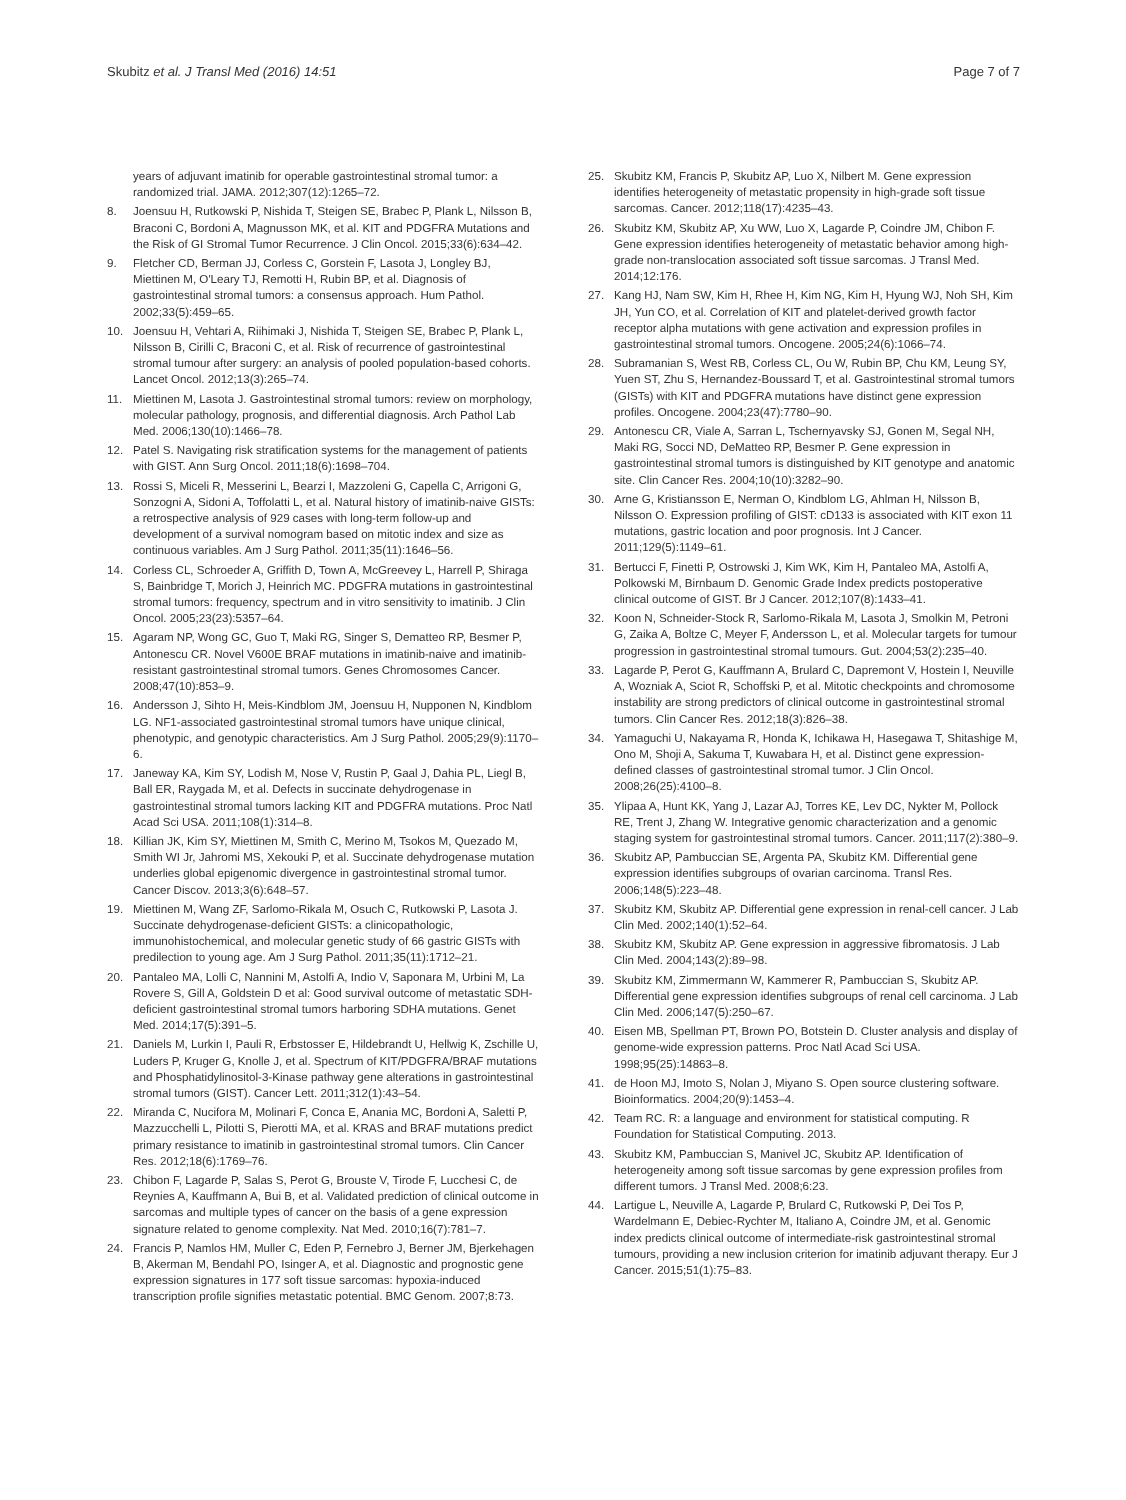Skubitz et al. J Transl Med (2016) 14:51 Page 7 of 7
years of adjuvant imatinib for operable gastrointestinal stromal tumor: a randomized trial. JAMA. 2012;307(12):1265–72.
8. Joensuu H, Rutkowski P, Nishida T, Steigen SE, Brabec P, Plank L, Nilsson B, Braconi C, Bordoni A, Magnusson MK, et al. KIT and PDGFRA Mutations and the Risk of GI Stromal Tumor Recurrence. J Clin Oncol. 2015;33(6):634–42.
9. Fletcher CD, Berman JJ, Corless C, Gorstein F, Lasota J, Longley BJ, Miettinen M, O'Leary TJ, Remotti H, Rubin BP, et al. Diagnosis of gastrointestinal stromal tumors: a consensus approach. Hum Pathol. 2002;33(5):459–65.
10. Joensuu H, Vehtari A, Riihimaki J, Nishida T, Steigen SE, Brabec P, Plank L, Nilsson B, Cirilli C, Braconi C, et al. Risk of recurrence of gastrointestinal stromal tumour after surgery: an analysis of pooled population-based cohorts. Lancet Oncol. 2012;13(3):265–74.
11. Miettinen M, Lasota J. Gastrointestinal stromal tumors: review on morphology, molecular pathology, prognosis, and differential diagnosis. Arch Pathol Lab Med. 2006;130(10):1466–78.
12. Patel S. Navigating risk stratification systems for the management of patients with GIST. Ann Surg Oncol. 2011;18(6):1698–704.
13. Rossi S, Miceli R, Messerini L, Bearzi I, Mazzoleni G, Capella C, Arrigoni G, Sonzogni A, Sidoni A, Toffolatti L, et al. Natural history of imatinib-naive GISTs: a retrospective analysis of 929 cases with long-term follow-up and development of a survival nomogram based on mitotic index and size as continuous variables. Am J Surg Pathol. 2011;35(11):1646–56.
14. Corless CL, Schroeder A, Griffith D, Town A, McGreevey L, Harrell P, Shiraga S, Bainbridge T, Morich J, Heinrich MC. PDGFRA mutations in gastrointestinal stromal tumors: frequency, spectrum and in vitro sensitivity to imatinib. J Clin Oncol. 2005;23(23):5357–64.
15. Agaram NP, Wong GC, Guo T, Maki RG, Singer S, Dematteo RP, Besmer P, Antonescu CR. Novel V600E BRAF mutations in imatinib-naive and imatinib-resistant gastrointestinal stromal tumors. Genes Chromosomes Cancer. 2008;47(10):853–9.
16. Andersson J, Sihto H, Meis-Kindblom JM, Joensuu H, Nupponen N, Kindblom LG. NF1-associated gastrointestinal stromal tumors have unique clinical, phenotypic, and genotypic characteristics. Am J Surg Pathol. 2005;29(9):1170–6.
17. Janeway KA, Kim SY, Lodish M, Nose V, Rustin P, Gaal J, Dahia PL, Liegl B, Ball ER, Raygada M, et al. Defects in succinate dehydrogenase in gastrointestinal stromal tumors lacking KIT and PDGFRA mutations. Proc Natl Acad Sci USA. 2011;108(1):314–8.
18. Killian JK, Kim SY, Miettinen M, Smith C, Merino M, Tsokos M, Quezado M, Smith WI Jr, Jahromi MS, Xekouki P, et al. Succinate dehydrogenase mutation underlies global epigenomic divergence in gastrointestinal stromal tumor. Cancer Discov. 2013;3(6):648–57.
19. Miettinen M, Wang ZF, Sarlomo-Rikala M, Osuch C, Rutkowski P, Lasota J. Succinate dehydrogenase-deficient GISTs: a clinicopathologic, immunohistochemical, and molecular genetic study of 66 gastric GISTs with predilection to young age. Am J Surg Pathol. 2011;35(11):1712–21.
20. Pantaleo MA, Lolli C, Nannini M, Astolfi A, Indio V, Saponara M, Urbini M, La Rovere S, Gill A, Goldstein D et al: Good survival outcome of metastatic SDH-deficient gastrointestinal stromal tumors harboring SDHA mutations. Genet Med. 2014;17(5):391–5.
21. Daniels M, Lurkin I, Pauli R, Erbstosser E, Hildebrandt U, Hellwig K, Zschille U, Luders P, Kruger G, Knolle J, et al. Spectrum of KIT/PDGFRA/BRAF mutations and Phosphatidylinositol-3-Kinase pathway gene alterations in gastrointestinal stromal tumors (GIST). Cancer Lett. 2011;312(1):43–54.
22. Miranda C, Nucifora M, Molinari F, Conca E, Anania MC, Bordoni A, Saletti P, Mazzucchelli L, Pilotti S, Pierotti MA, et al. KRAS and BRAF mutations predict primary resistance to imatinib in gastrointestinal stromal tumors. Clin Cancer Res. 2012;18(6):1769–76.
23. Chibon F, Lagarde P, Salas S, Perot G, Brouste V, Tirode F, Lucchesi C, de Reynies A, Kauffmann A, Bui B, et al. Validated prediction of clinical outcome in sarcomas and multiple types of cancer on the basis of a gene expression signature related to genome complexity. Nat Med. 2010;16(7):781–7.
24. Francis P, Namlos HM, Muller C, Eden P, Fernebro J, Berner JM, Bjerkehagen B, Akerman M, Bendahl PO, Isinger A, et al. Diagnostic and prognostic gene expression signatures in 177 soft tissue sarcomas: hypoxia-induced transcription profile signifies metastatic potential. BMC Genom. 2007;8:73.
25. Skubitz KM, Francis P, Skubitz AP, Luo X, Nilbert M. Gene expression identifies heterogeneity of metastatic propensity in high-grade soft tissue sarcomas. Cancer. 2012;118(17):4235–43.
26. Skubitz KM, Skubitz AP, Xu WW, Luo X, Lagarde P, Coindre JM, Chibon F. Gene expression identifies heterogeneity of metastatic behavior among high-grade non-translocation associated soft tissue sarcomas. J Transl Med. 2014;12:176.
27. Kang HJ, Nam SW, Kim H, Rhee H, Kim NG, Kim H, Hyung WJ, Noh SH, Kim JH, Yun CO, et al. Correlation of KIT and platelet-derived growth factor receptor alpha mutations with gene activation and expression profiles in gastrointestinal stromal tumors. Oncogene. 2005;24(6):1066–74.
28. Subramanian S, West RB, Corless CL, Ou W, Rubin BP, Chu KM, Leung SY, Yuen ST, Zhu S, Hernandez-Boussard T, et al. Gastrointestinal stromal tumors (GISTs) with KIT and PDGFRA mutations have distinct gene expression profiles. Oncogene. 2004;23(47):7780–90.
29. Antonescu CR, Viale A, Sarran L, Tschernyavsky SJ, Gonen M, Segal NH, Maki RG, Socci ND, DeMatteo RP, Besmer P. Gene expression in gastrointestinal stromal tumors is distinguished by KIT genotype and anatomic site. Clin Cancer Res. 2004;10(10):3282–90.
30. Arne G, Kristiansson E, Nerman O, Kindblom LG, Ahlman H, Nilsson B, Nilsson O. Expression profiling of GIST: cD133 is associated with KIT exon 11 mutations, gastric location and poor prognosis. Int J Cancer. 2011;129(5):1149–61.
31. Bertucci F, Finetti P, Ostrowski J, Kim WK, Kim H, Pantaleo MA, Astolfi A, Polkowski M, Birnbaum D. Genomic Grade Index predicts postoperative clinical outcome of GIST. Br J Cancer. 2012;107(8):1433–41.
32. Koon N, Schneider-Stock R, Sarlomo-Rikala M, Lasota J, Smolkin M, Petroni G, Zaika A, Boltze C, Meyer F, Andersson L, et al. Molecular targets for tumour progression in gastrointestinal stromal tumours. Gut. 2004;53(2):235–40.
33. Lagarde P, Perot G, Kauffmann A, Brulard C, Dapremont V, Hostein I, Neuville A, Wozniak A, Sciot R, Schoffski P, et al. Mitotic checkpoints and chromosome instability are strong predictors of clinical outcome in gastrointestinal stromal tumors. Clin Cancer Res. 2012;18(3):826–38.
34. Yamaguchi U, Nakayama R, Honda K, Ichikawa H, Hasegawa T, Shitashige M, Ono M, Shoji A, Sakuma T, Kuwabara H, et al. Distinct gene expression-defined classes of gastrointestinal stromal tumor. J Clin Oncol. 2008;26(25):4100–8.
35. Ylipaa A, Hunt KK, Yang J, Lazar AJ, Torres KE, Lev DC, Nykter M, Pollock RE, Trent J, Zhang W. Integrative genomic characterization and a genomic staging system for gastrointestinal stromal tumors. Cancer. 2011;117(2):380–9.
36. Skubitz AP, Pambuccian SE, Argenta PA, Skubitz KM. Differential gene expression identifies subgroups of ovarian carcinoma. Transl Res. 2006;148(5):223–48.
37. Skubitz KM, Skubitz AP. Differential gene expression in renal-cell cancer. J Lab Clin Med. 2002;140(1):52–64.
38. Skubitz KM, Skubitz AP. Gene expression in aggressive fibromatosis. J Lab Clin Med. 2004;143(2):89–98.
39. Skubitz KM, Zimmermann W, Kammerer R, Pambuccian S, Skubitz AP. Differential gene expression identifies subgroups of renal cell carcinoma. J Lab Clin Med. 2006;147(5):250–67.
40. Eisen MB, Spellman PT, Brown PO, Botstein D. Cluster analysis and display of genome-wide expression patterns. Proc Natl Acad Sci USA. 1998;95(25):14863–8.
41. de Hoon MJ, Imoto S, Nolan J, Miyano S. Open source clustering software. Bioinformatics. 2004;20(9):1453–4.
42. Team RC. R: a language and environment for statistical computing. R Foundation for Statistical Computing. 2013.
43. Skubitz KM, Pambuccian S, Manivel JC, Skubitz AP. Identification of heterogeneity among soft tissue sarcomas by gene expression profiles from different tumors. J Transl Med. 2008;6:23.
44. Lartigue L, Neuville A, Lagarde P, Brulard C, Rutkowski P, Dei Tos P, Wardelmann E, Debiec-Rychter M, Italiano A, Coindre JM, et al. Genomic index predicts clinical outcome of intermediate-risk gastrointestinal stromal tumours, providing a new inclusion criterion for imatinib adjuvant therapy. Eur J Cancer. 2015;51(1):75–83.